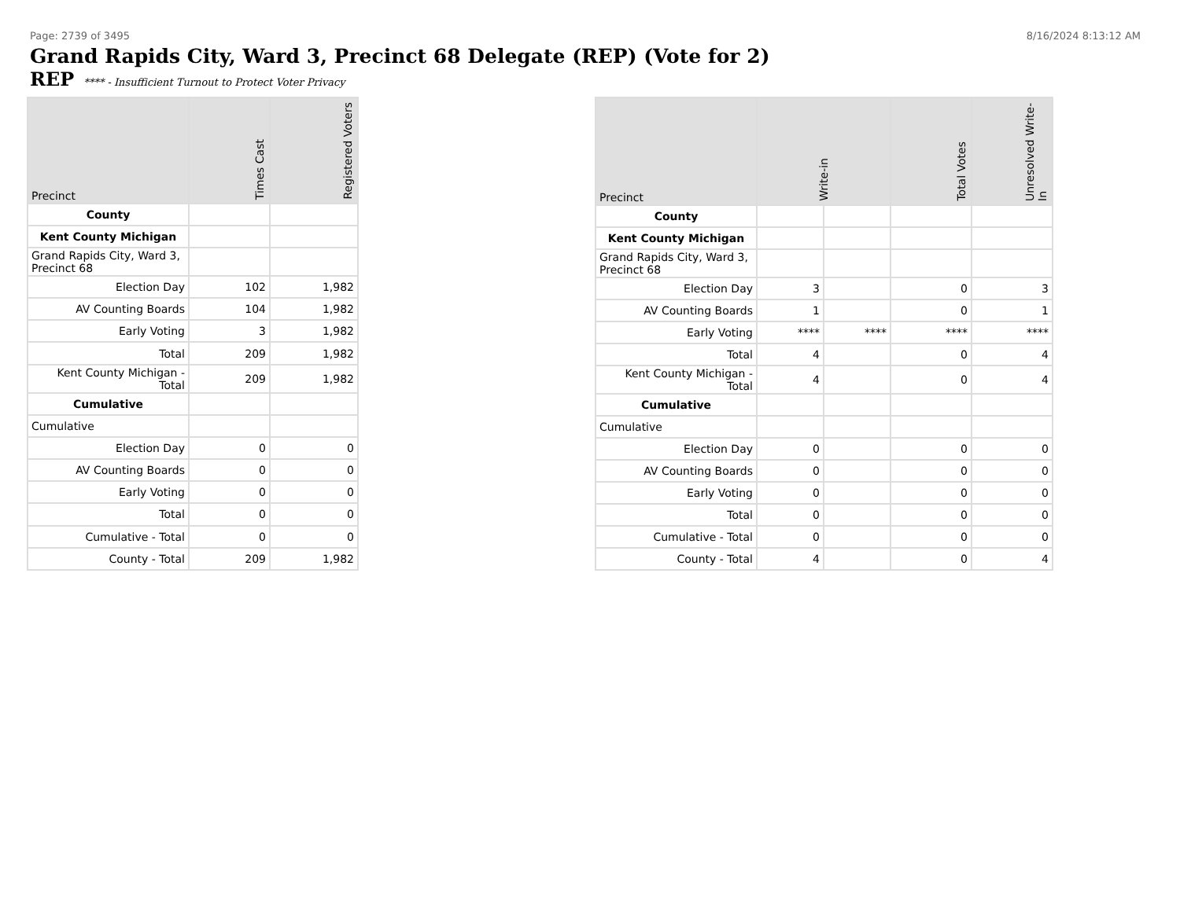Page: 2739 of 3495 8/16/2024 8:13:12 AM
Grand Rapids City, Ward 3, Precinct 68 Delegate (REP) (Vote for 2)
REP **** - Insufficient Turnout to Protect Voter Privacy
| Precinct | Times Cast | Registered Voters |
| --- | --- | --- |
| County | | |
| Kent County Michigan | | |
| Grand Rapids City, Ward 3, Precinct 68 | | |
| Election Day | 102 | 1,982 |
| AV Counting Boards | 104 | 1,982 |
| Early Voting | 3 | 1,982 |
| Total | 209 | 1,982 |
| Kent County Michigan - Total | 209 | 1,982 |
| Cumulative | | |
| Cumulative | | |
| Election Day | 0 | 0 |
| AV Counting Boards | 0 | 0 |
| Early Voting | 0 | 0 |
| Total | 0 | 0 |
| Cumulative - Total | 0 | 0 |
| County - Total | 209 | 1,982 |
| Precinct | Write-in | | Total Votes | Unresolved Write-In |
| --- | --- | --- | --- | --- |
| County | | | | |
| Kent County Michigan | | | | |
| Grand Rapids City, Ward 3, Precinct 68 | | | | |
| Election Day | 3 | | 0 | 3 |
| AV Counting Boards | 1 | | 0 | 1 |
| Early Voting | **** | **** | **** | **** |
| Total | 4 | | 0 | 4 |
| Kent County Michigan - Total | 4 | | 0 | 4 |
| Cumulative | | | | |
| Cumulative | | | | |
| Election Day | 0 | | 0 | 0 |
| AV Counting Boards | 0 | | 0 | 0 |
| Early Voting | 0 | | 0 | 0 |
| Total | 0 | | 0 | 0 |
| Cumulative - Total | 0 | | 0 | 0 |
| County - Total | 4 | | 0 | 4 |